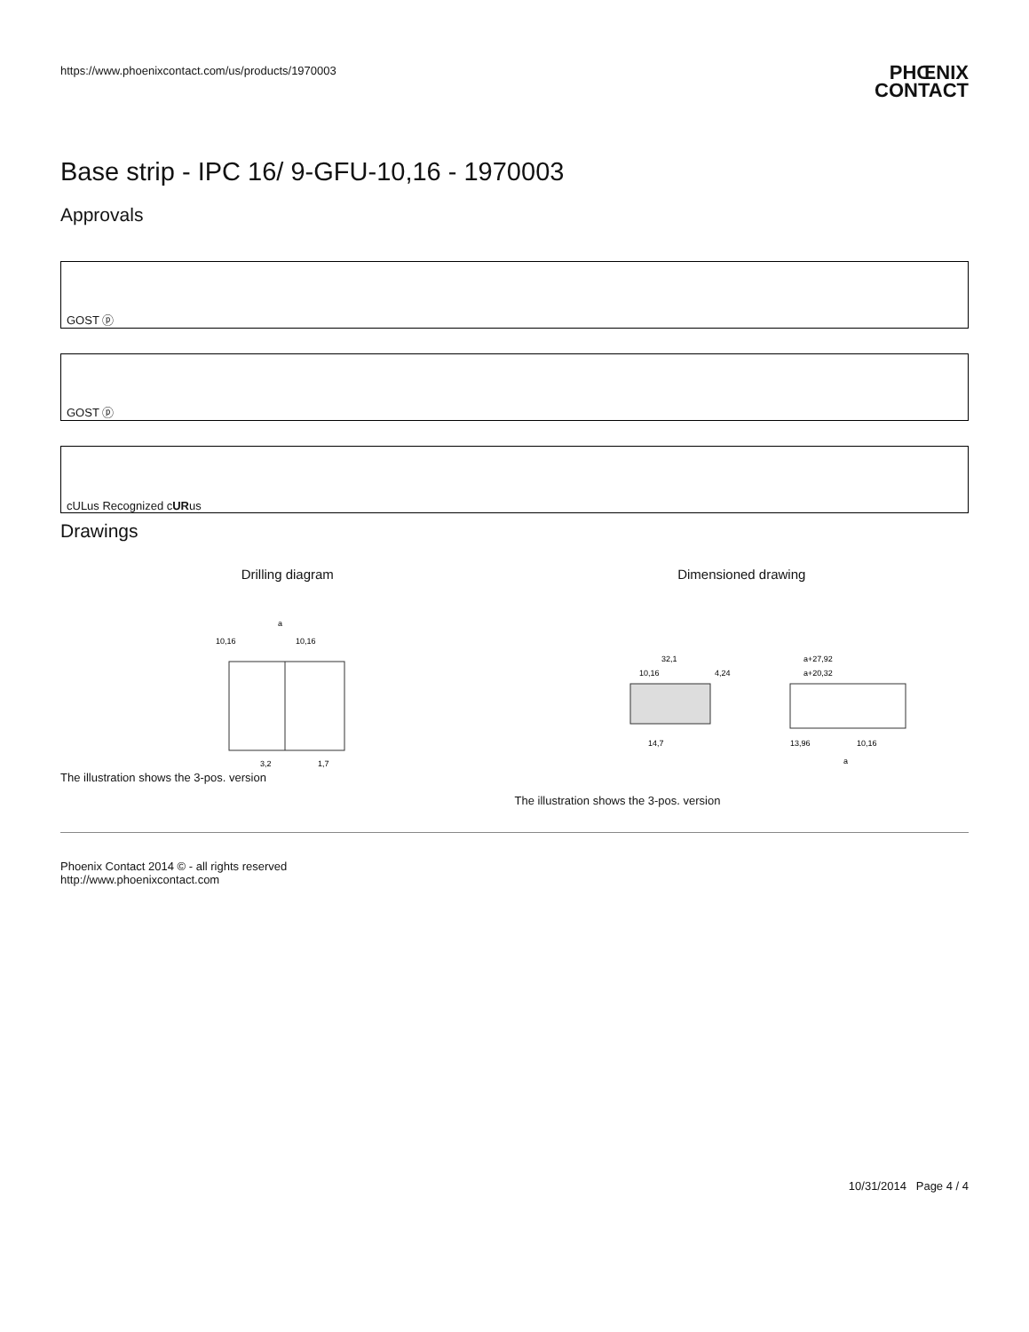https://www.phoenixcontact.com/us/products/1970003
PHŒNIX
CONTACT
Base strip - IPC 16/ 9-GFU-10,16 - 1970003
Approvals
GOST ⓟ
GOST ⓟ
cULus Recognized c UR us
Drawings
Drilling diagram
a
10,16
10,16
3,2
1,7
The illustration shows the 3-pos. version
Dimensioned drawing
32,1
10,16
4,24
14,7
a+27,92
a+20,32
13,96
10,16
a
The illustration shows the 3-pos. version
Phoenix Contact 2014 © - all rights reserved
http://www.phoenixcontact.com
10/31/2014 Page 4 / 4